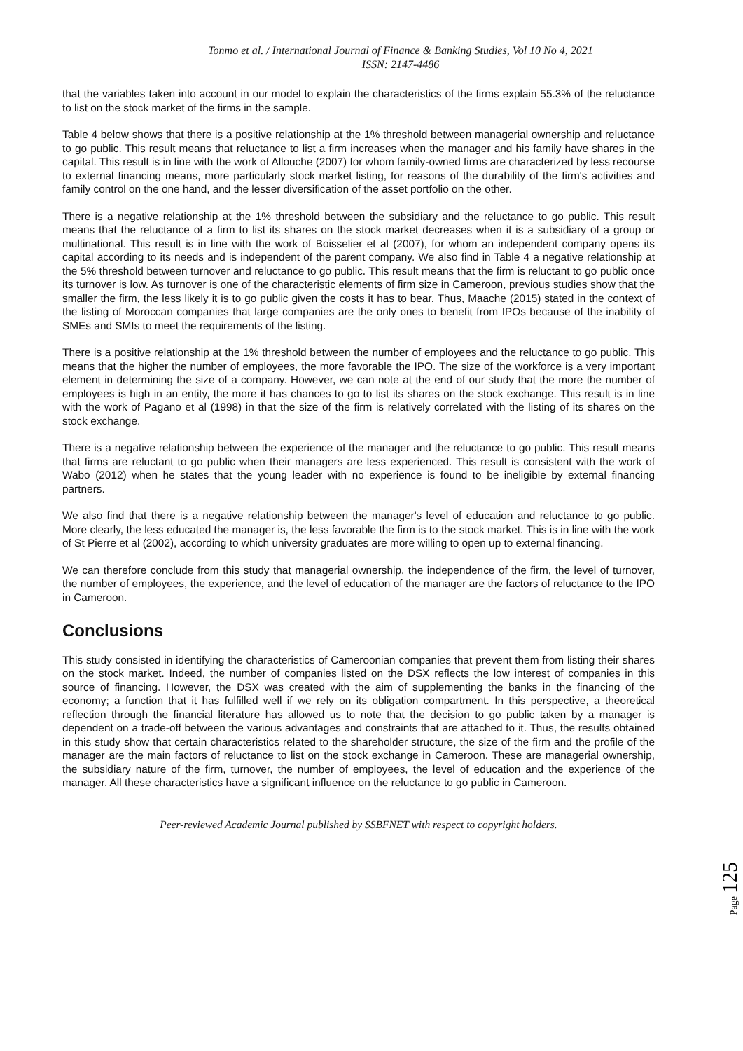Tonmo et al. / International Journal of Finance & Banking Studies, Vol 10 No 4, 2021
ISSN: 2147-4486
that the variables taken into account in our model to explain the characteristics of the firms explain 55.3% of the reluctance to list on the stock market of the firms in the sample.
Table 4 below shows that there is a positive relationship at the 1% threshold between managerial ownership and reluctance to go public. This result means that reluctance to list a firm increases when the manager and his family have shares in the capital. This result is in line with the work of Allouche (2007) for whom family-owned firms are characterized by less recourse to external financing means, more particularly stock market listing, for reasons of the durability of the firm's activities and family control on the one hand, and the lesser diversification of the asset portfolio on the other.
There is a negative relationship at the 1% threshold between the subsidiary and the reluctance to go public. This result means that the reluctance of a firm to list its shares on the stock market decreases when it is a subsidiary of a group or multinational. This result is in line with the work of Boisselier et al (2007), for whom an independent company opens its capital according to its needs and is independent of the parent company. We also find in Table 4 a negative relationship at the 5% threshold between turnover and reluctance to go public. This result means that the firm is reluctant to go public once its turnover is low. As turnover is one of the characteristic elements of firm size in Cameroon, previous studies show that the smaller the firm, the less likely it is to go public given the costs it has to bear. Thus, Maache (2015) stated in the context of the listing of Moroccan companies that large companies are the only ones to benefit from IPOs because of the inability of SMEs and SMIs to meet the requirements of the listing.
There is a positive relationship at the 1% threshold between the number of employees and the reluctance to go public. This means that the higher the number of employees, the more favorable the IPO. The size of the workforce is a very important element in determining the size of a company. However, we can note at the end of our study that the more the number of employees is high in an entity, the more it has chances to go to list its shares on the stock exchange. This result is in line with the work of Pagano et al (1998) in that the size of the firm is relatively correlated with the listing of its shares on the stock exchange.
There is a negative relationship between the experience of the manager and the reluctance to go public. This result means that firms are reluctant to go public when their managers are less experienced. This result is consistent with the work of Wabo (2012) when he states that the young leader with no experience is found to be ineligible by external financing partners.
We also find that there is a negative relationship between the manager's level of education and reluctance to go public. More clearly, the less educated the manager is, the less favorable the firm is to the stock market. This is in line with the work of St Pierre et al (2002), according to which university graduates are more willing to open up to external financing.
We can therefore conclude from this study that managerial ownership, the independence of the firm, the level of turnover, the number of employees, the experience, and the level of education of the manager are the factors of reluctance to the IPO in Cameroon.
Conclusions
This study consisted in identifying the characteristics of Cameroonian companies that prevent them from listing their shares on the stock market. Indeed, the number of companies listed on the DSX reflects the low interest of companies in this source of financing. However, the DSX was created with the aim of supplementing the banks in the financing of the economy; a function that it has fulfilled well if we rely on its obligation compartment. In this perspective, a theoretical reflection through the financial literature has allowed us to note that the decision to go public taken by a manager is dependent on a trade-off between the various advantages and constraints that are attached to it. Thus, the results obtained in this study show that certain characteristics related to the shareholder structure, the size of the firm and the profile of the manager are the main factors of reluctance to list on the stock exchange in Cameroon. These are managerial ownership, the subsidiary nature of the firm, turnover, the number of employees, the level of education and the experience of the manager. All these characteristics have a significant influence on the reluctance to go public in Cameroon.
Peer-reviewed Academic Journal published by SSBFNET with respect to copyright holders.
Page 125